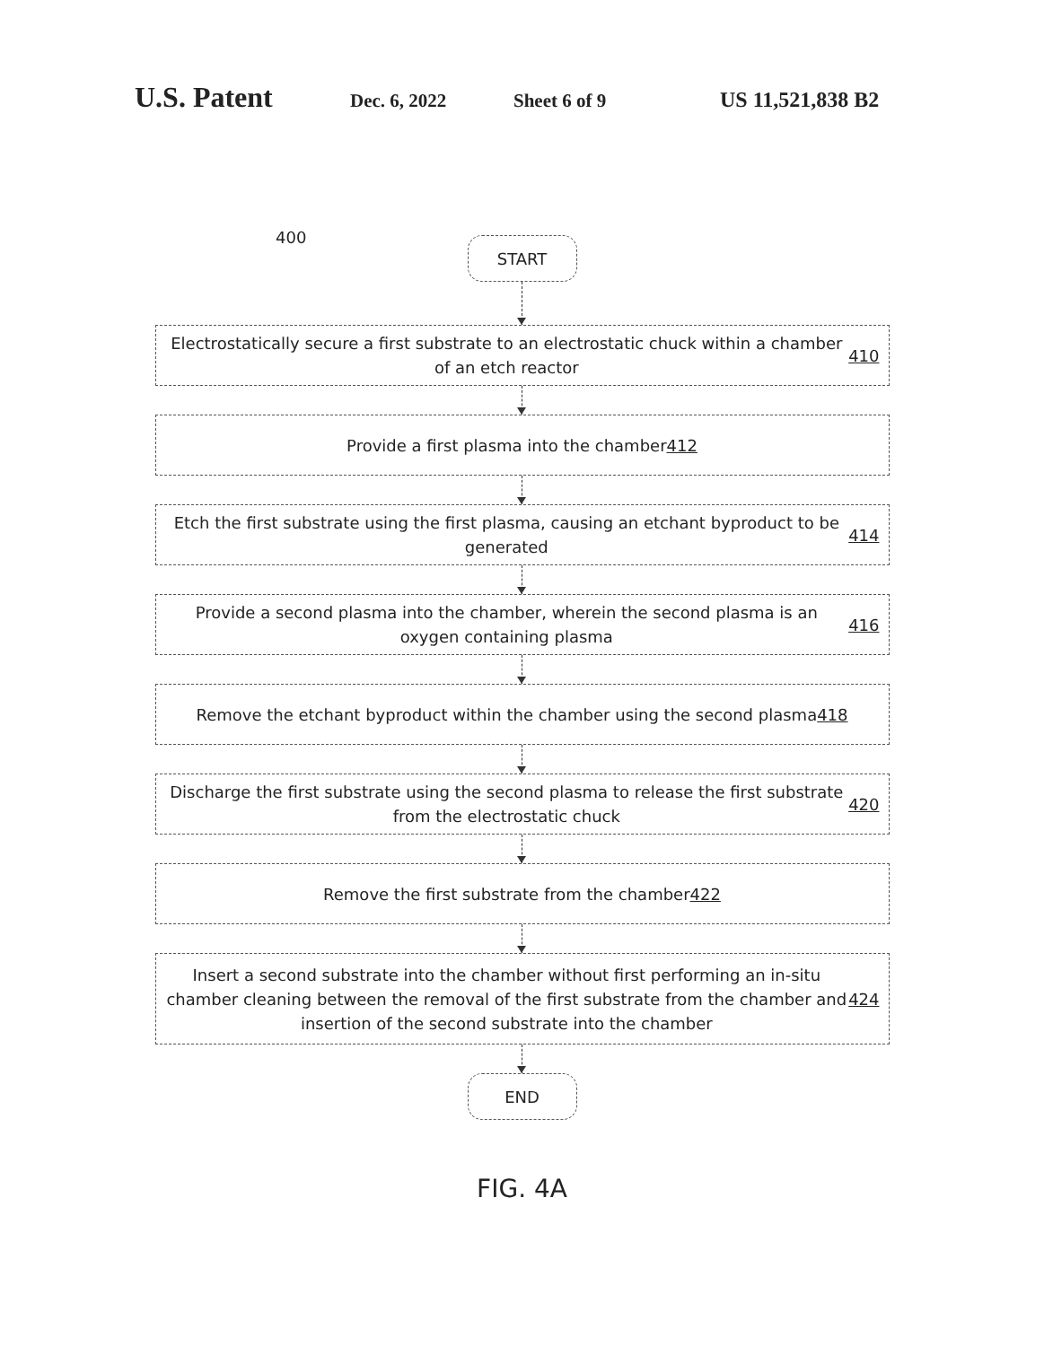U.S. Patent Dec. 6, 2022 Sheet 6 of 9 US 11,521,838 B2
400
START
Electrostatically secure a first substrate to an electrostatic chuck within a chamber of an etch reactor 410
Provide a first plasma into the chamber 412
Etch the first substrate using the first plasma, causing an etchant byproduct to be generated 414
Provide a second plasma into the chamber, wherein the second plasma is an oxygen containing plasma 416
Remove the etchant byproduct within the chamber using the second plasma 418
Discharge the first substrate using the second plasma to release the first substrate from the electrostatic chuck 420
Remove the first substrate from the chamber 422
Insert a second substrate into the chamber without first performing an in-situ chamber cleaning between the removal of the first substrate from the chamber and insertion of the second substrate into the chamber 424
END
FIG. 4A